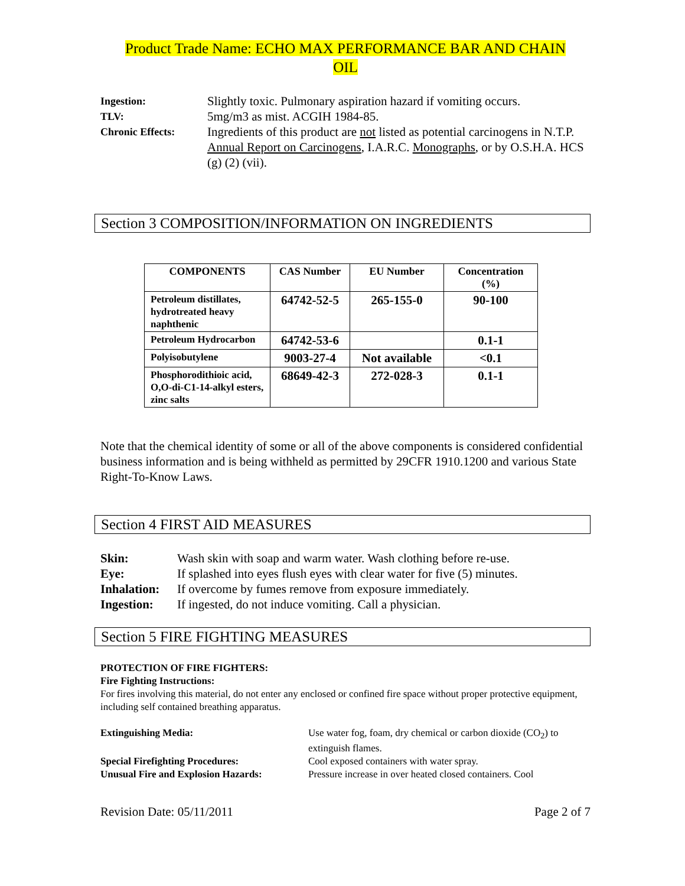Product Trade Name: ECHO MAX PERFORMANCE BAR AND CHAIN
OIL
Ingestion:
Slightly toxic. Pulmonary aspiration hazard if vomiting occurs.
TLV:
5mg/m3 as mist. ACGIH 1984-85.
Chronic Effects:
Ingredients of this product are not listed as potential carcinogens in N.T.P. Annual Report on Carcinogens, I.A.R.C. Monographs, or by O.S.H.A. HCS (g) (2) (vii).
Section 3 COMPOSITION/INFORMATION ON INGREDIENTS
| COMPONENTS | CAS Number | EU Number | Concentration (%) |
| --- | --- | --- | --- |
| Petroleum distillates, hydrotreated heavy naphthenic | 64742-52-5 | 265-155-0 | 90-100 |
| Petroleum Hydrocarbon | 64742-53-6 | | 0.1-1 |
| Polyisobutylene | 9003-27-4 | Not available | <0.1 |
| Phosphorodithioic acid, O,O-di-C1-14-alkyl esters, zinc salts | 68649-42-3 | 272-028-3 | 0.1-1 |
Note that the chemical identity of some or all of the above components is considered confidential business information and is being withheld as permitted by 29CFR 1910.1200 and various State Right-To-Know Laws.
Section 4 FIRST AID MEASURES
Skin:
Wash skin with soap and warm water. Wash clothing before re-use.
Eye:
If splashed into eyes flush eyes with clear water for five (5) minutes.
Inhalation:
If overcome by fumes remove from exposure immediately.
Ingestion:
If ingested, do not induce vomiting. Call a physician.
Section 5 FIRE FIGHTING MEASURES
PROTECTION OF FIRE FIGHTERS:
Fire Fighting Instructions:
For fires involving this material, do not enter any enclosed or confined fire space without proper protective equipment, including self contained breathing apparatus.
Extinguishing Media:
Use water fog, foam, dry chemical or carbon dioxide (CO<sub>2</sub>) to extinguish flames.
Special Firefighting Procedures:
Cool exposed containers with water spray.
Unusual Fire and Explosion Hazards:
Pressure increase in over heated closed containers. Cool
Revision Date: 05/11/2011 Page 2 of 7